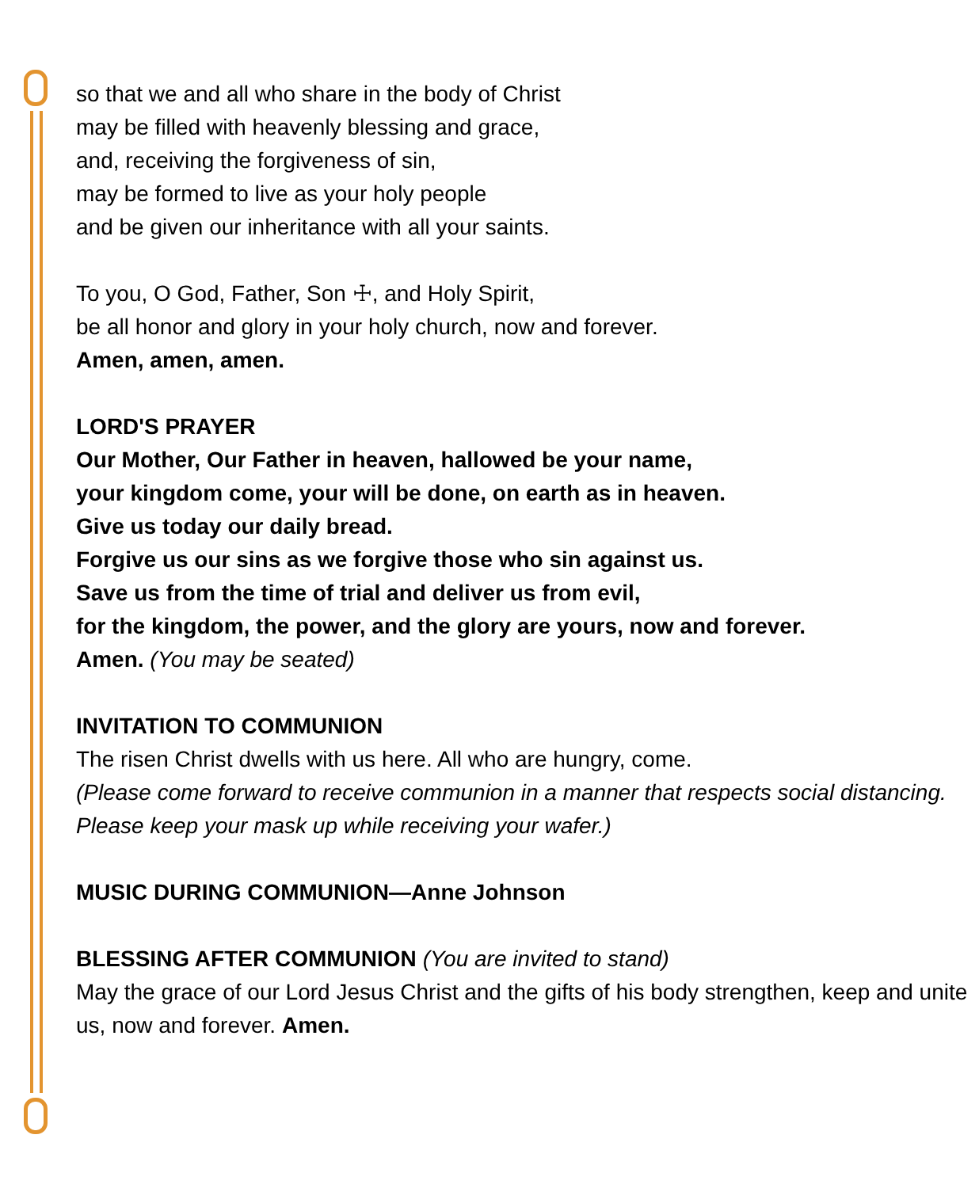so that we and all who share in the body of Christ
may be filled with heavenly blessing and grace,
and, receiving the forgiveness of sin,
may be formed to live as your holy people
and be given our inheritance with all your saints.
To you, O God, Father, Son ☩, and Holy Spirit,
be all honor and glory in your holy church, now and forever.
Amen, amen, amen.
LORD'S PRAYER
Our Mother, Our Father in heaven, hallowed be your name,
your kingdom come, your will be done, on earth as in heaven.
Give us today our daily bread.
Forgive us our sins as we forgive those who sin against us.
Save us from the time of trial and deliver us from evil,
for the kingdom, the power, and the glory are yours, now and forever.
Amen. (You may be seated)
INVITATION TO COMMUNION
The risen Christ dwells with us here. All who are hungry, come.
(Please come forward to receive communion in a manner that respects social distancing. Please keep your mask up while receiving your wafer.)
MUSIC DURING COMMUNION—Anne Johnson
BLESSING AFTER COMMUNION (You are invited to stand)
May the grace of our Lord Jesus Christ and the gifts of his body strengthen, keep and unite us, now and forever. Amen.